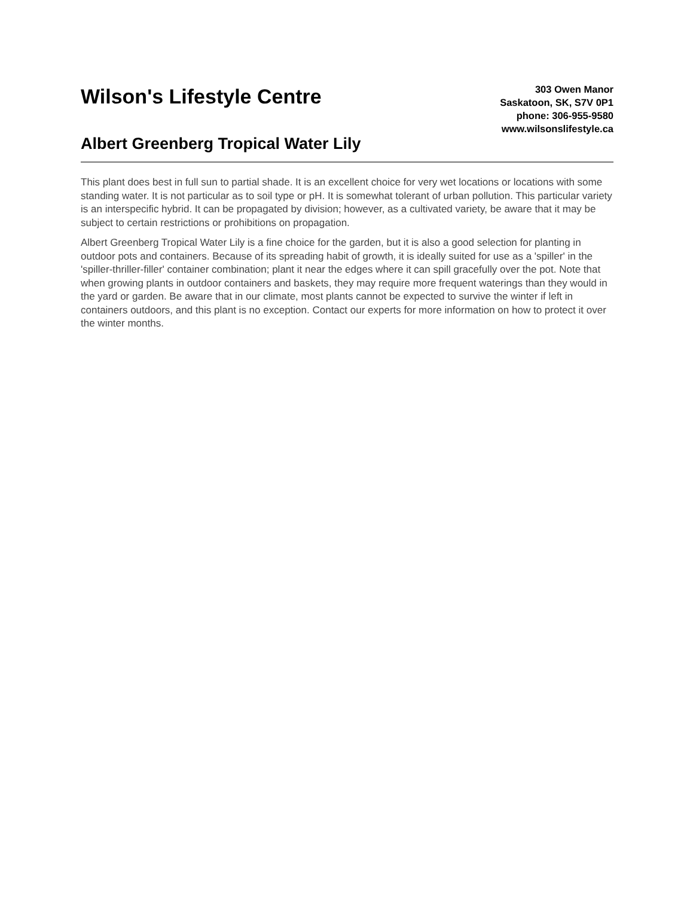Wilson's Lifestyle Centre
Albert Greenberg Tropical Water Lily
303 Owen Manor
Saskatoon, SK, S7V 0P1
phone: 306-955-9580
www.wilsonslifestyle.ca
This plant does best in full sun to partial shade. It is an excellent choice for very wet locations or locations with some standing water. It is not particular as to soil type or pH. It is somewhat tolerant of urban pollution. This particular variety is an interspecific hybrid. It can be propagated by division; however, as a cultivated variety, be aware that it may be subject to certain restrictions or prohibitions on propagation.
Albert Greenberg Tropical Water Lily is a fine choice for the garden, but it is also a good selection for planting in outdoor pots and containers. Because of its spreading habit of growth, it is ideally suited for use as a 'spiller' in the 'spiller-thriller-filler' container combination; plant it near the edges where it can spill gracefully over the pot. Note that when growing plants in outdoor containers and baskets, they may require more frequent waterings than they would in the yard or garden. Be aware that in our climate, most plants cannot be expected to survive the winter if left in containers outdoors, and this plant is no exception. Contact our experts for more information on how to protect it over the winter months.